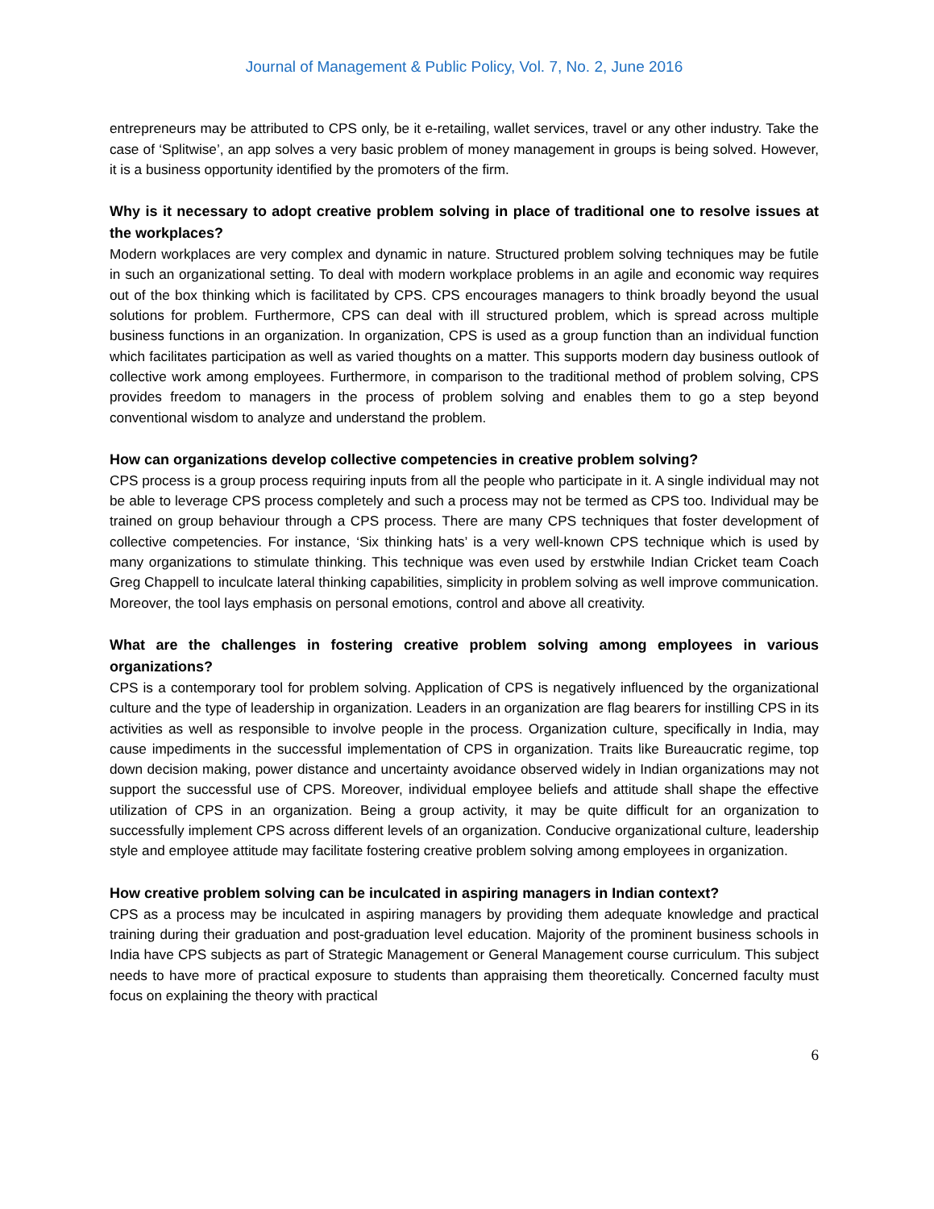Journal of Management & Public Policy, Vol. 7, No. 2, June 2016
entrepreneurs may be attributed to CPS only, be it e-retailing, wallet services, travel or any other industry. Take the case of ‘Splitwise’, an app solves a very basic problem of money management in groups is being solved. However, it is a business opportunity identified by the promoters of the firm.
Why is it necessary to adopt creative problem solving in place of traditional one to resolve issues at the workplaces?
Modern workplaces are very complex and dynamic in nature. Structured problem solving techniques may be futile in such an organizational setting. To deal with modern workplace problems in an agile and economic way requires out of the box thinking which is facilitated by CPS. CPS encourages managers to think broadly beyond the usual solutions for problem. Furthermore, CPS can deal with ill structured problem, which is spread across multiple business functions in an organization. In organization, CPS is used as a group function than an individual function which facilitates participation as well as varied thoughts on a matter. This supports modern day business outlook of collective work among employees. Furthermore, in comparison to the traditional method of problem solving, CPS provides freedom to managers in the process of problem solving and enables them to go a step beyond conventional wisdom to analyze and understand the problem.
How can organizations develop collective competencies in creative problem solving?
CPS process is a group process requiring inputs from all the people who participate in it. A single individual may not be able to leverage CPS process completely and such a process may not be termed as CPS too. Individual may be trained on group behaviour through a CPS process. There are many CPS techniques that foster development of collective competencies. For instance, ‘Six thinking hats’ is a very well-known CPS technique which is used by many organizations to stimulate thinking. This technique was even used by erstwhile Indian Cricket team Coach Greg Chappell to inculcate lateral thinking capabilities, simplicity in problem solving as well improve communication. Moreover, the tool lays emphasis on personal emotions, control and above all creativity.
What are the challenges in fostering creative problem solving among employees in various organizations?
CPS is a contemporary tool for problem solving. Application of CPS is negatively influenced by the organizational culture and the type of leadership in organization. Leaders in an organization are flag bearers for instilling CPS in its activities as well as responsible to involve people in the process. Organization culture, specifically in India, may cause impediments in the successful implementation of CPS in organization. Traits like Bureaucratic regime, top down decision making, power distance and uncertainty avoidance observed widely in Indian organizations may not support the successful use of CPS. Moreover, individual employee beliefs and attitude shall shape the effective utilization of CPS in an organization. Being a group activity, it may be quite difficult for an organization to successfully implement CPS across different levels of an organization. Conducive organizational culture, leadership style and employee attitude may facilitate fostering creative problem solving among employees in organization.
How creative problem solving can be inculcated in aspiring managers in Indian context?
CPS as a process may be inculcated in aspiring managers by providing them adequate knowledge and practical training during their graduation and post-graduation level education. Majority of the prominent business schools in India have CPS subjects as part of Strategic Management or General Management course curriculum. This subject needs to have more of practical exposure to students than appraising them theoretically. Concerned faculty must focus on explaining the theory with practical
6